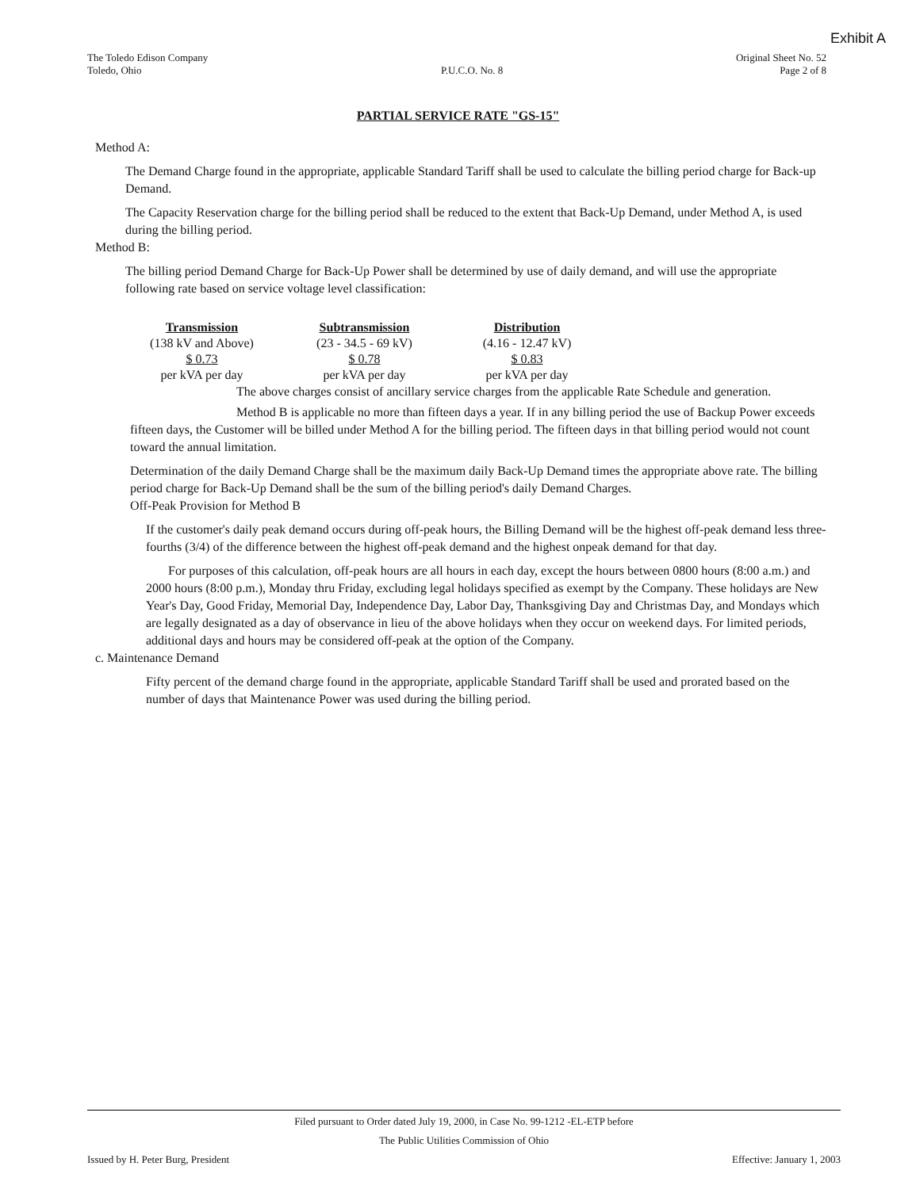Exhibit A
The Toledo Edison Company
Toledo, Ohio
P.U.C.O. No. 8
Original Sheet No. 52
Page 2 of 8
PARTIAL SERVICE RATE "GS-15"
Method A:
The Demand Charge found in the appropriate, applicable Standard Tariff shall be used to calculate the billing period charge for Back-up Demand.
The Capacity Reservation charge for the billing period shall be reduced to the extent that Back-Up Demand, under Method A, is used during the billing period.
Method B:
The billing period Demand Charge for Back-Up Power shall be determined by use of daily demand, and will use the appropriate following rate based on service voltage level classification:
| Transmission | Subtransmission | Distribution |
| --- | --- | --- |
| (138 kV and Above) | (23 - 34.5 - 69 kV) | (4.16 - 12.47 kV) |
| $ 0.73 | $ 0.78 | $ 0.83 |
| per kVA per day | per kVA per day | per kVA per day |
The above charges consist of ancillary service charges from the applicable Rate Schedule and generation.
Method B is applicable no more than fifteen days a year. If in any billing period the use of Backup Power exceeds fifteen days, the Customer will be billed under Method A for the billing period. The fifteen days in that billing period would not count toward the annual limitation.
Determination of the daily Demand Charge shall be the maximum daily Back-Up Demand times the appropriate above rate. The billing period charge for Back-Up Demand shall be the sum of the billing period's daily Demand Charges.
Off-Peak Provision for Method B
If the customer's daily peak demand occurs during off-peak hours, the Billing Demand will be the highest off-peak demand less three-fourths (3/4) of the difference between the highest off-peak demand and the highest onpeak demand for that day.
For purposes of this calculation, off-peak hours are all hours in each day, except the hours between 0800 hours (8:00 a.m.) and 2000 hours (8:00 p.m.), Monday thru Friday, excluding legal holidays specified as exempt by the Company. These holidays are New Year's Day, Good Friday, Memorial Day, Independence Day, Labor Day, Thanksgiving Day and Christmas Day, and Mondays which are legally designated as a day of observance in lieu of the above holidays when they occur on weekend days. For limited periods, additional days and hours may be considered off-peak at the option of the Company.
c. Maintenance Demand
Fifty percent of the demand charge found in the appropriate, applicable Standard Tariff shall be used and prorated based on the number of days that Maintenance Power was used during the billing period.
Filed pursuant to Order dated July 19, 2000, in Case No. 99-1212 -EL-ETP before
The Public Utilities Commission of Ohio
Issued by H. Peter Burg, President Effective: January 1, 2003